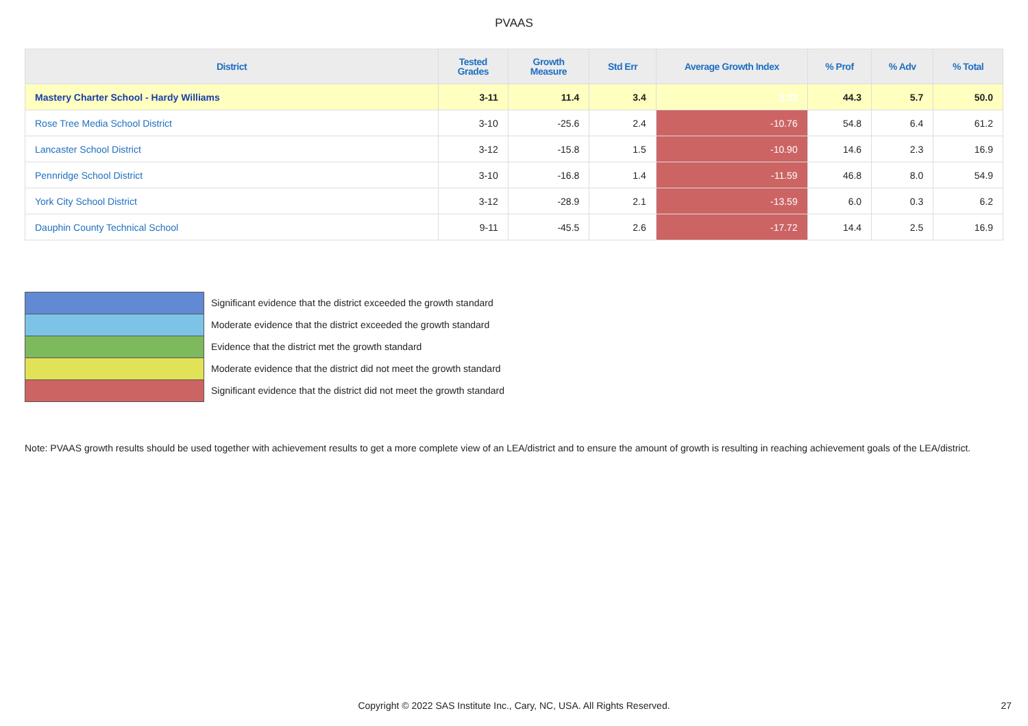PVAAS
| District | Tested Grades | Growth Measure | Std Err | Average Growth Index | % Prof | % Adv | % Total |
| --- | --- | --- | --- | --- | --- | --- | --- |
| Mastery Charter School - Hardy Williams | 3-11 | 11.4 | 3.4 | 3.33 | 44.3 | 5.7 | 50.0 |
| Rose Tree Media School District | 3-10 | -25.6 | 2.4 | -10.76 | 54.8 | 6.4 | 61.2 |
| Lancaster School District | 3-12 | -15.8 | 1.5 | -10.90 | 14.6 | 2.3 | 16.9 |
| Pennridge School District | 3-10 | -16.8 | 1.4 | -11.59 | 46.8 | 8.0 | 54.9 |
| York City School District | 3-12 | -28.9 | 2.1 | -13.59 | 6.0 | 0.3 | 6.2 |
| Dauphin County Technical School | 9-11 | -45.5 | 2.6 | -17.72 | 14.4 | 2.5 | 16.9 |
Significant evidence that the district exceeded the growth standard
Moderate evidence that the district exceeded the growth standard
Evidence that the district met the growth standard
Moderate evidence that the district did not meet the growth standard
Significant evidence that the district did not meet the growth standard
Note: PVAAS growth results should be used together with achievement results to get a more complete view of an LEA/district and to ensure the amount of growth is resulting in reaching achievement goals of the LEA/district.
Copyright © 2022 SAS Institute Inc., Cary, NC, USA. All Rights Reserved. 27